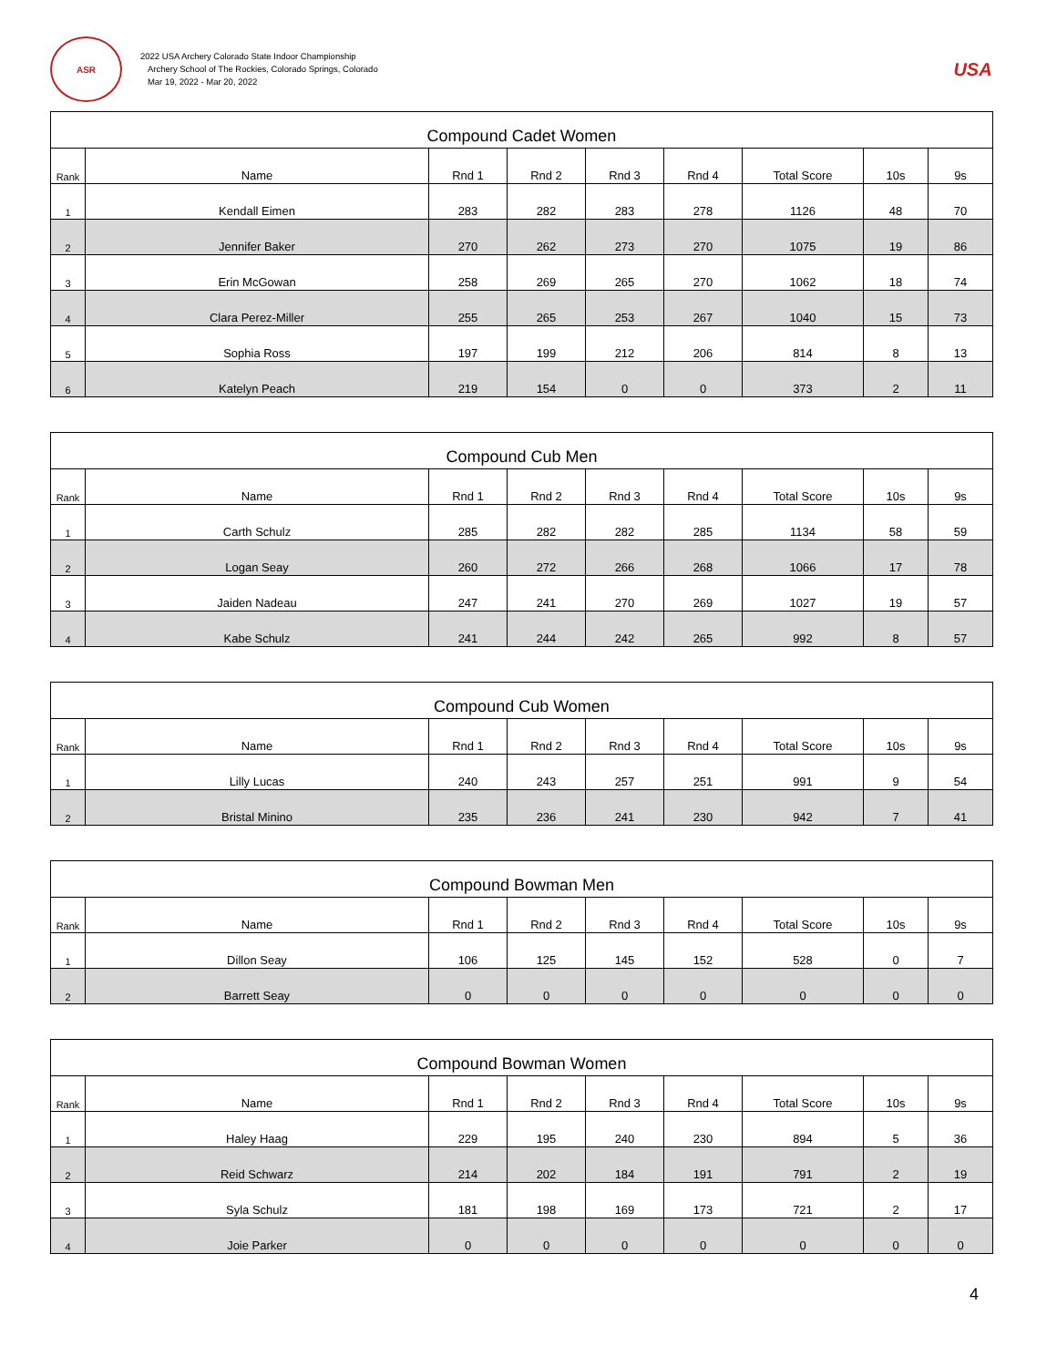ASR
2022 USA Archery Colorado State Indoor Championship
Archery School of The Rockies, Colorado Springs, Colorado
Mar 19, 2022 - Mar 20, 2022
USA
| Compound Cadet Women | | | | | | | | |
| --- | --- | --- | --- | --- | --- | --- | --- | --- |
| Rank | Name | Rnd 1 | Rnd 2 | Rnd 3 | Rnd 4 | Total Score | 10s | 9s |
| 1 | Kendall Eimen | 283 | 282 | 283 | 278 | 1126 | 48 | 70 |
| 2 | Jennifer Baker | 270 | 262 | 273 | 270 | 1075 | 19 | 86 |
| 3 | Erin McGowan | 258 | 269 | 265 | 270 | 1062 | 18 | 74 |
| 4 | Clara Perez-Miller | 255 | 265 | 253 | 267 | 1040 | 15 | 73 |
| 5 | Sophia Ross | 197 | 199 | 212 | 206 | 814 | 8 | 13 |
| 6 | Katelyn Peach | 219 | 154 | 0 | 0 | 373 | 2 | 11 |
| Compound Cub Men | | | | | | | | |
| --- | --- | --- | --- | --- | --- | --- | --- | --- |
| Rank | Name | Rnd 1 | Rnd 2 | Rnd 3 | Rnd 4 | Total Score | 10s | 9s |
| 1 | Carth Schulz | 285 | 282 | 282 | 285 | 1134 | 58 | 59 |
| 2 | Logan Seay | 260 | 272 | 266 | 268 | 1066 | 17 | 78 |
| 3 | Jaiden Nadeau | 247 | 241 | 270 | 269 | 1027 | 19 | 57 |
| 4 | Kabe Schulz | 241 | 244 | 242 | 265 | 992 | 8 | 57 |
| Compound Cub Women | | | | | | | | |
| --- | --- | --- | --- | --- | --- | --- | --- | --- |
| Rank | Name | Rnd 1 | Rnd 2 | Rnd 3 | Rnd 4 | Total Score | 10s | 9s |
| 1 | Lilly Lucas | 240 | 243 | 257 | 251 | 991 | 9 | 54 |
| 2 | Bristal Minino | 235 | 236 | 241 | 230 | 942 | 7 | 41 |
| Compound Bowman Men | | | | | | | | |
| --- | --- | --- | --- | --- | --- | --- | --- | --- |
| Rank | Name | Rnd 1 | Rnd 2 | Rnd 3 | Rnd 4 | Total Score | 10s | 9s |
| 1 | Dillon Seay | 106 | 125 | 145 | 152 | 528 | 0 | 7 |
| 2 | Barrett Seay | 0 | 0 | 0 | 0 | 0 | 0 | 0 |
| Compound Bowman Women | | | | | | | | |
| --- | --- | --- | --- | --- | --- | --- | --- | --- |
| Rank | Name | Rnd 1 | Rnd 2 | Rnd 3 | Rnd 4 | Total Score | 10s | 9s |
| 1 | Haley Haag | 229 | 195 | 240 | 230 | 894 | 5 | 36 |
| 2 | Reid Schwarz | 214 | 202 | 184 | 191 | 791 | 2 | 19 |
| 3 | Syla Schulz | 181 | 198 | 169 | 173 | 721 | 2 | 17 |
| 4 | Joie Parker | 0 | 0 | 0 | 0 | 0 | 0 | 0 |
4